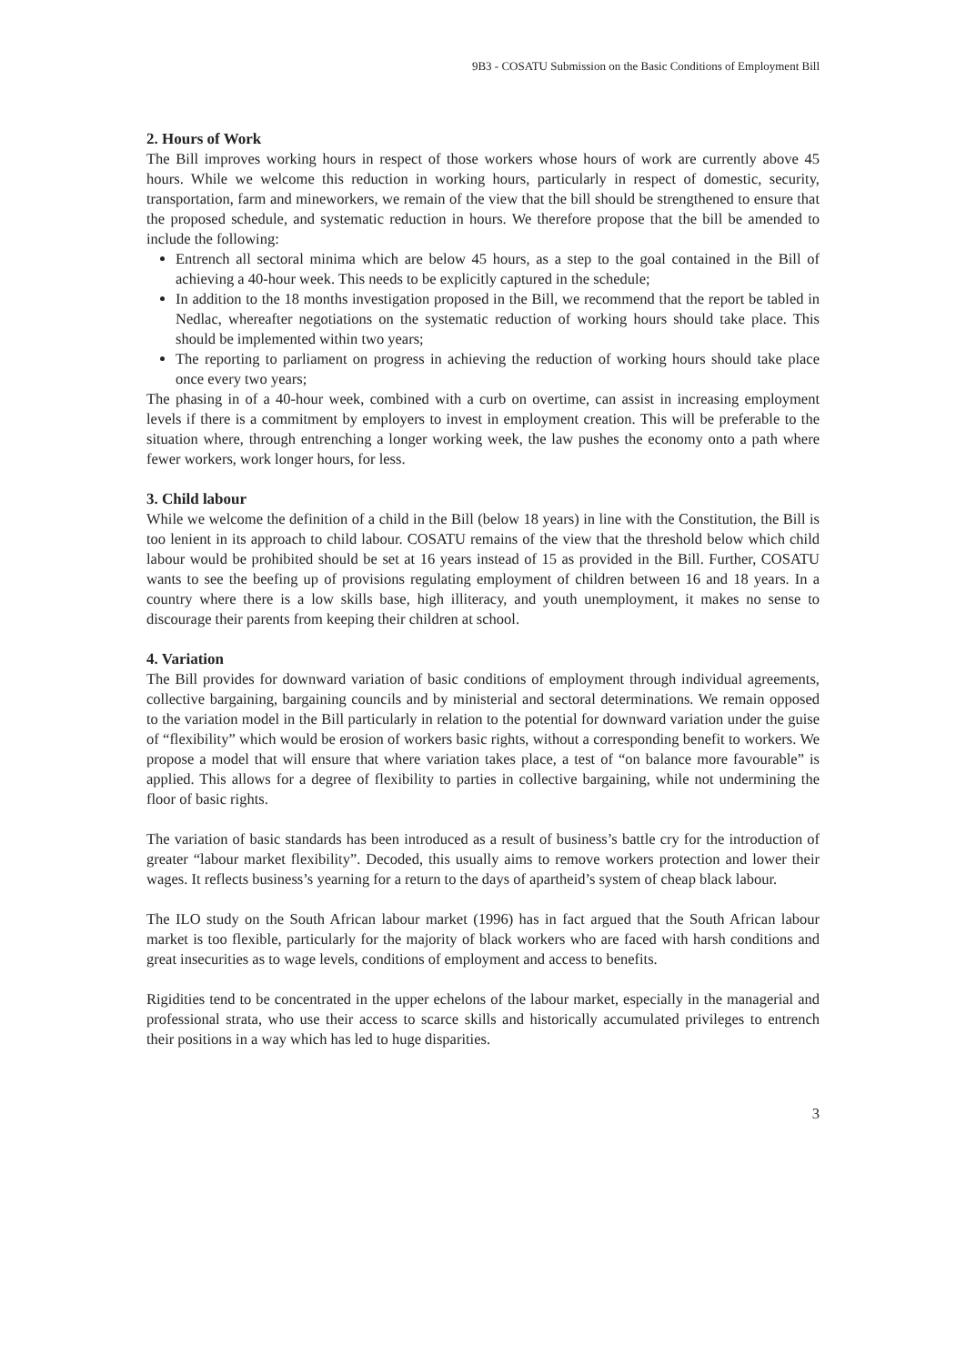9B3 - COSATU Submission on the Basic Conditions of Employment Bill
2. Hours of Work
The Bill improves working hours in respect of those workers whose hours of work are currently above 45 hours. While we welcome this reduction in working hours, particularly in respect of domestic, security, transportation, farm and mineworkers, we remain of the view that the bill should be strengthened to ensure that the proposed schedule, and systematic reduction in hours. We therefore propose that the bill be amended to include the following:
Entrench all sectoral minima which are below 45 hours, as a step to the goal contained in the Bill of achieving a 40-hour week. This needs to be explicitly captured in the schedule;
In addition to the 18 months investigation proposed in the Bill, we recommend that the report be tabled in Nedlac, whereafter negotiations on the systematic reduction of working hours should take place. This should be implemented within two years;
The reporting to parliament on progress in achieving the reduction of working hours should take place once every two years;
The phasing in of a 40-hour week, combined with a curb on overtime, can assist in increasing employment levels if there is a commitment by employers to invest in employment creation. This will be preferable to the situation where, through entrenching a longer working week, the law pushes the economy onto a path where fewer workers, work longer hours, for less.
3. Child labour
While we welcome the definition of a child in the Bill (below 18 years) in line with the Constitution, the Bill is too lenient in its approach to child labour. COSATU remains of the view that the threshold below which child labour would be prohibited should be set at 16 years instead of 15 as provided in the Bill. Further, COSATU wants to see the beefing up of provisions regulating employment of children between 16 and 18 years. In a country where there is a low skills base, high illiteracy, and youth unemployment, it makes no sense to discourage their parents from keeping their children at school.
4. Variation
The Bill provides for downward variation of basic conditions of employment through individual agreements, collective bargaining, bargaining councils and by ministerial and sectoral determinations. We remain opposed to the variation model in the Bill particularly in relation to the potential for downward variation under the guise of “flexibility” which would be erosion of workers basic rights, without a corresponding benefit to workers. We propose a model that will ensure that where variation takes place, a test of “on balance more favourable” is applied. This allows for a degree of flexibility to parties in collective bargaining, while not undermining the floor of basic rights.
The variation of basic standards has been introduced as a result of business’s battle cry for the introduction of greater “labour market flexibility”. Decoded, this usually aims to remove workers protection and lower their wages. It reflects business’s yearning for a return to the days of apartheid’s system of cheap black labour.
The ILO study on the South African labour market (1996) has in fact argued that the South African labour market is too flexible, particularly for the majority of black workers who are faced with harsh conditions and great insecurities as to wage levels, conditions of employment and access to benefits.
Rigidities tend to be concentrated in the upper echelons of the labour market, especially in the managerial and professional strata, who use their access to scarce skills and historically accumulated privileges to entrench their positions in a way which has led to huge disparities.
3